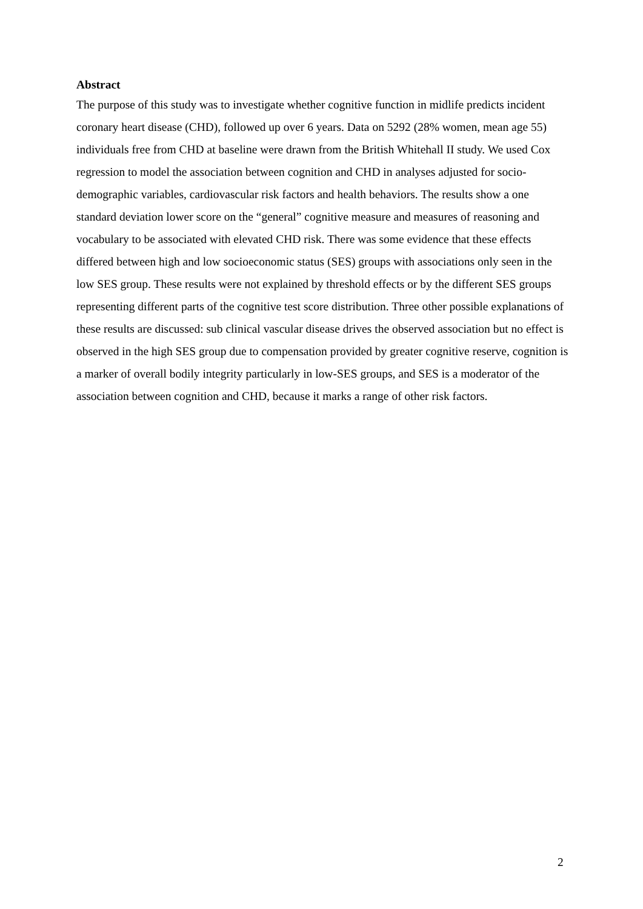Abstract
The purpose of this study was to investigate whether cognitive function in midlife predicts incident coronary heart disease (CHD), followed up over 6 years. Data on 5292 (28% women, mean age 55) individuals free from CHD at baseline were drawn from the British Whitehall II study. We used Cox regression to model the association between cognition and CHD in analyses adjusted for socio-demographic variables, cardiovascular risk factors and health behaviors. The results show a one standard deviation lower score on the “general” cognitive measure and measures of reasoning and vocabulary to be associated with elevated CHD risk. There was some evidence that these effects differed between high and low socioeconomic status (SES) groups with associations only seen in the low SES group. These results were not explained by threshold effects or by the different SES groups representing different parts of the cognitive test score distribution. Three other possible explanations of these results are discussed: sub clinical vascular disease drives the observed association but no effect is observed in the high SES group due to compensation provided by greater cognitive reserve, cognition is a marker of overall bodily integrity particularly in low-SES groups, and SES is a moderator of the association between cognition and CHD, because it marks a range of other risk factors.
2